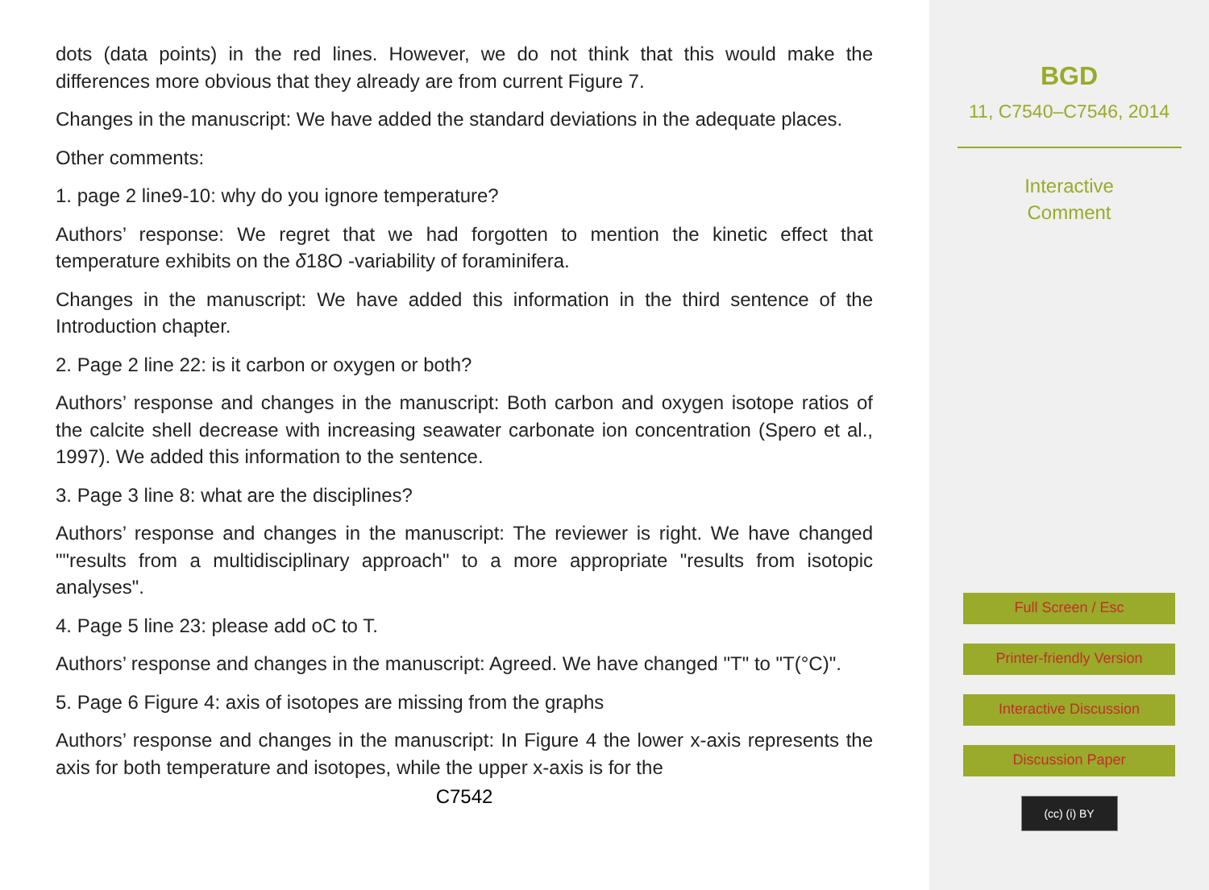dots (data points) in the red lines. However, we do not think that this would make the differences more obvious that they already are from current Figure 7.
Changes in the manuscript: We have added the standard deviations in the adequate places.
Other comments:
1. page 2 line9-10: why do you ignore temperature?
Authors’ response: We regret that we had forgotten to mention the kinetic effect that temperature exhibits on the δ18O -variability of foraminifera.
Changes in the manuscript: We have added this information in the third sentence of the Introduction chapter.
2. Page 2 line 22: is it carbon or oxygen or both?
Authors’ response and changes in the manuscript: Both carbon and oxygen isotope ratios of the calcite shell decrease with increasing seawater carbonate ion concentration (Spero et al., 1997). We added this information to the sentence.
3. Page 3 line 8: what are the disciplines?
Authors’ response and changes in the manuscript: The reviewer is right. We have changed ""results from a multidisciplinary approach" to a more appropriate "results from isotopic analyses".
4. Page 5 line 23: please add oC to T.
Authors’ response and changes in the manuscript: Agreed. We have changed "T" to "T(°C)".
5. Page 6 Figure 4: axis of isotopes are missing from the graphs
Authors’ response and changes in the manuscript: In Figure 4 the lower x-axis represents the axis for both temperature and isotopes, while the upper x-axis is for the
C7542
BGD
11, C7540–C7546, 2014
Interactive
Comment
Full Screen / Esc
Printer-friendly Version
Interactive Discussion
Discussion Paper
(cc) (i) BY